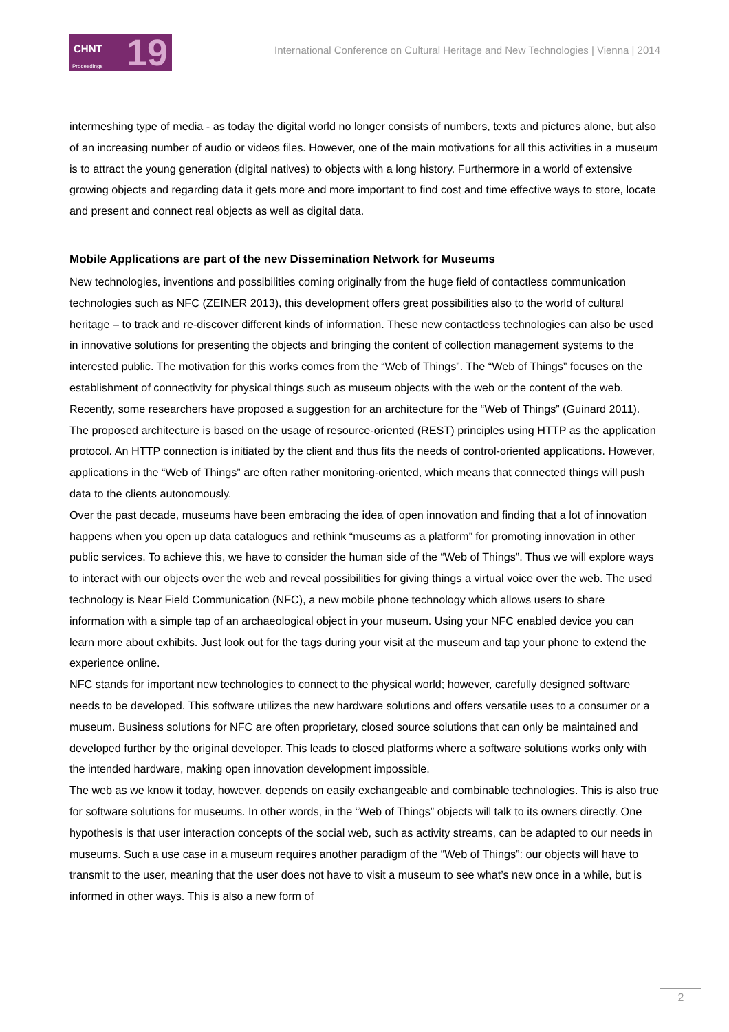CHNT 19 Proceedings
International Conference on Cultural Heritage and New Technologies | Vienna | 2014
intermeshing type of media - as today the digital world no longer consists of numbers, texts and pictures alone, but also of an increasing number of audio or videos files. However, one of the main motivations for all this activities in a museum is to attract the young generation (digital natives) to objects with a long history. Furthermore in a world of extensive growing objects and regarding data it gets more and more important to find cost and time effective ways to store, locate and present and connect real objects as well as digital data.
Mobile Applications are part of the new Dissemination Network for Museums
New technologies, inventions and possibilities coming originally from the huge field of contactless communication technologies such as NFC (ZEINER 2013), this development offers great possibilities also to the world of cultural heritage – to track and re-discover different kinds of information. These new contactless technologies can also be used in innovative solutions for presenting the objects and bringing the content of collection management systems to the interested public. The motivation for this works comes from the “Web of Things”. The “Web of Things” focuses on the establishment of connectivity for physical things such as museum objects with the web or the content of the web. Recently, some researchers have proposed a suggestion for an architecture for the “Web of Things” (Guinard 2011). The proposed architecture is based on the usage of resource-oriented (REST) principles using HTTP as the application protocol. An HTTP connection is initiated by the client and thus fits the needs of control-oriented applications. However, applications in the “Web of Things” are often rather monitoring-oriented, which means that connected things will push data to the clients autonomously.
Over the past decade, museums have been embracing the idea of open innovation and finding that a lot of innovation happens when you open up data catalogues and rethink “museums as a platform” for promoting innovation in other public services. To achieve this, we have to consider the human side of the “Web of Things”. Thus we will explore ways to interact with our objects over the web and reveal possibilities for giving things a virtual voice over the web. The used technology is Near Field Communication (NFC), a new mobile phone technology which allows users to share information with a simple tap of an archaeological object in your museum. Using your NFC enabled device you can learn more about exhibits. Just look out for the tags during your visit at the museum and tap your phone to extend the experience online.
NFC stands for important new technologies to connect to the physical world; however, carefully designed software needs to be developed. This software utilizes the new hardware solutions and offers versatile uses to a consumer or a museum. Business solutions for NFC are often proprietary, closed source solutions that can only be maintained and developed further by the original developer. This leads to closed platforms where a software solutions works only with the intended hardware, making open innovation development impossible.
The web as we know it today, however, depends on easily exchangeable and combinable technologies. This is also true for software solutions for museums. In other words, in the “Web of Things” objects will talk to its owners directly. One hypothesis is that user interaction concepts of the social web, such as activity streams, can be adapted to our needs in museums. Such a use case in a museum requires another paradigm of the “Web of Things”: our objects will have to transmit to the user, meaning that the user does not have to visit a museum to see what’s new once in a while, but is informed in other ways. This is also a new form of
2